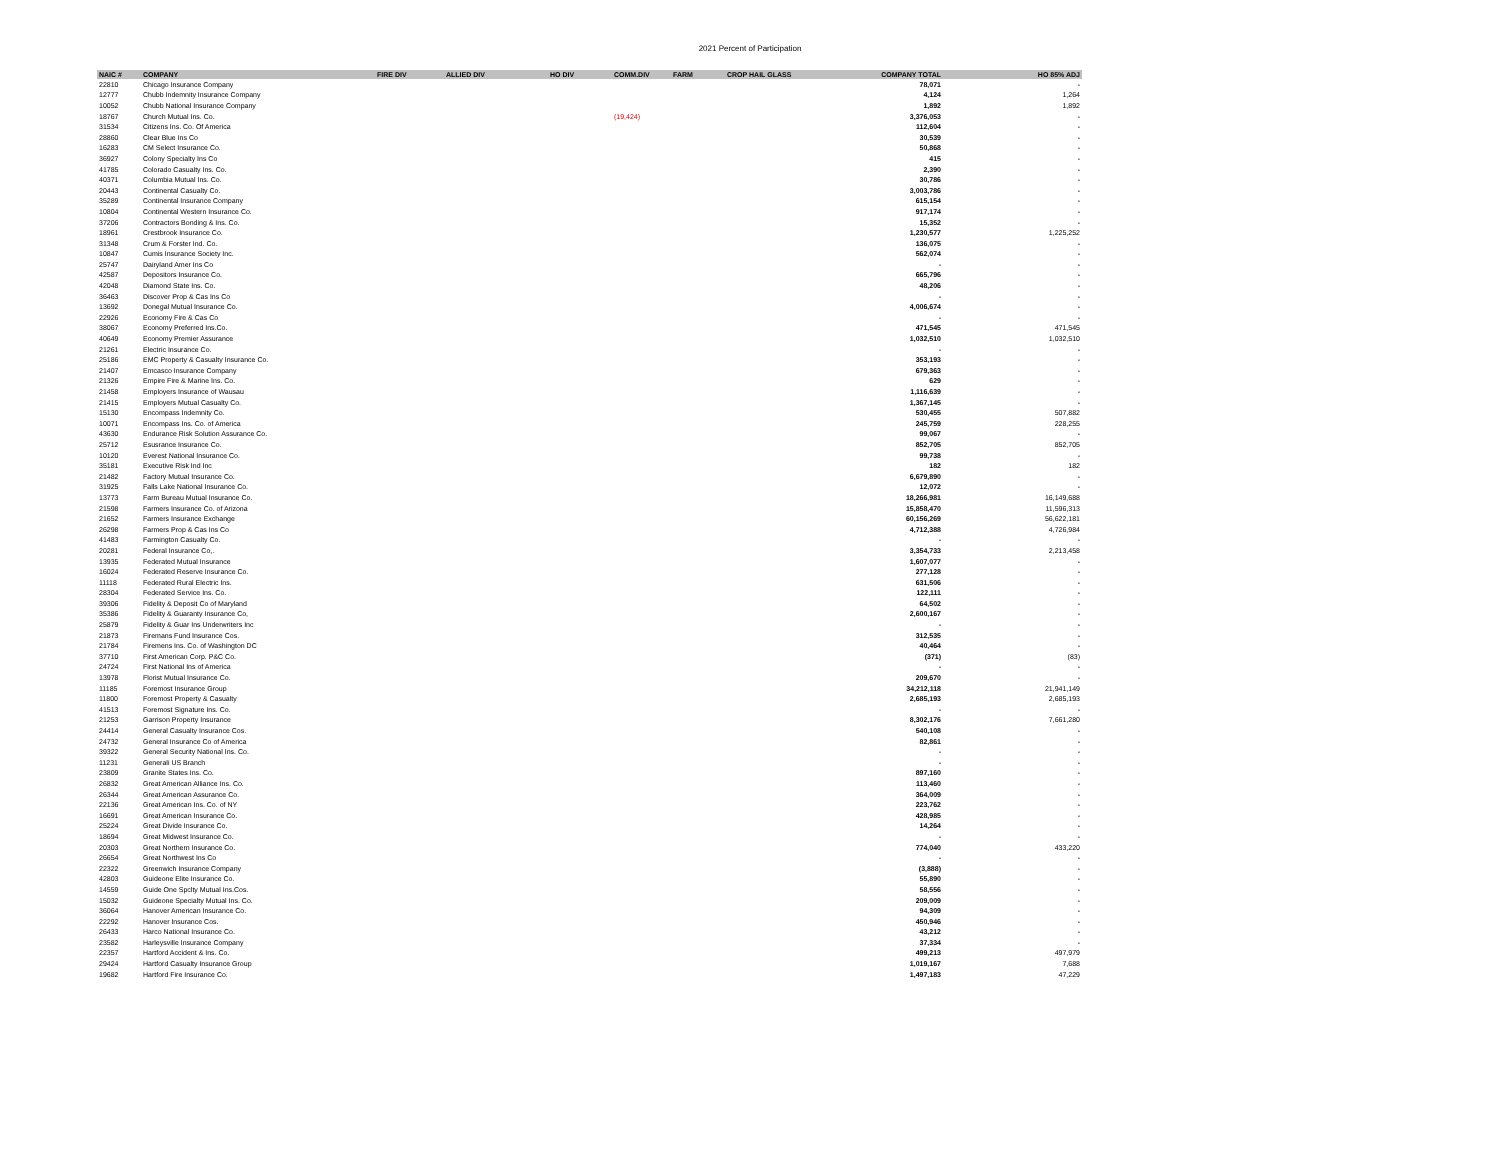2021 Percent of Participation
| NAIC # | COMPANY | FIRE DIV | ALLIED DIV | HO DIV | COMM.DIV | FARM | CROP HAIL GLASS | COMPANY TOTAL | HO 85% ADJ |
| --- | --- | --- | --- | --- | --- | --- | --- | --- | --- |
| 22810 | Chicago Insurance Company | | | | | | | 78,071 | - |
| 12777 | Chubb Indemnity Insurance Company | | | | | | | 4,124 | 1,264 |
| 10052 | Chubb National Insurance Company | | | | | | | 1,892 | 1,892 |
| 18767 | Church Mutual Ins. Co. | | | | (19,424) | | | 3,376,053 | - |
| 31534 | Citizens Ins. Co. Of America | | | | | | | 112,604 | - |
| 28860 | Clear Blue Ins Co | | | | | | | 30,539 | - |
| 16283 | CM Select Insurance Co. | | | | | | | 50,868 | - |
| 36927 | Colony Specialty Ins Co | | | | | | | 415 | - |
| 41785 | Colorado Casualty Ins. Co. | | | | | | | 2,390 | - |
| 40371 | Columbia Mutual Ins. Co. | | | | | | | 30,786 | - |
| 20443 | Continental Casualty Co. | | | | | | | 3,003,786 | - |
| 35289 | Continental Insurance Company | | | | | | | 615,154 | - |
| 10804 | Continental Western Insurance Co. | | | | | | | 917,174 | - |
| 37206 | Contractors Bonding & Ins. Co. | | | | | | | 15,352 | - |
| 18961 | Crestbrook Insurance Co. | | | | | | | 1,230,577 | 1,225,252 |
| 31348 | Crum & Forster Ind. Co. | | | | | | | 136,075 | - |
| 10847 | Cumis Insurance Society Inc. | | | | | | | 562,074 | - |
| 25747 | Dairyland Amer Ins Co | | | | | | | - | - |
| 42587 | Depositors Insurance Co. | | | | | | | 665,796 | - |
| 42048 | Diamond State Ins. Co. | | | | | | | 48,206 | - |
| 36463 | Discover Prop & Cas Ins Co | | | | | | | - | - |
| 13692 | Donegal Mutual Insurance Co. | | | | | | | 4,006,674 | - |
| 22926 | Economy Fire & Cas Co | | | | | | | - | - |
| 38067 | Economy Preferred Ins.Co. | | | | | | | 471,545 | 471,545 |
| 40649 | Economy Premier Assurance | | | | | | | 1,032,510 | 1,032,510 |
| 21261 | Electric Insurance Co. | | | | | | | - | - |
| 25186 | EMC Property & Casualty Insurance Co. | | | | | | | 353,193 | - |
| 21407 | Emcasco Insurance Company | | | | | | | 679,363 | - |
| 21326 | Empire Fire & Marine Ins. Co. | | | | | | | 629 | - |
| 21458 | Employers Insurance of Wausau | | | | | | | 1,116,639 | - |
| 21415 | Employers Mutual Casualty Co. | | | | | | | 1,367,145 | - |
| 15130 | Encompass Indemnity Co. | | | | | | | 530,455 | 507,882 |
| 10071 | Encompass Ins. Co. of America | | | | | | | 245,759 | 228,255 |
| 43630 | Endurance Risk Solution Assurance Co. | | | | | | | 99,067 | - |
| 25712 | Esusrance Insurance Co. | | | | | | | 852,705 | 852,705 |
| 10120 | Everest National Insurance Co. | | | | | | | 99,738 | - |
| 35181 | Executive Risk Ind Inc | | | | | | | 182 | 182 |
| 21482 | Factory Mutual Insurance Co. | | | | | | | 6,679,890 | - |
| 31925 | Falls Lake National Insurance Co. | | | | | | | 12,072 | - |
| 13773 | Farm Bureau Mutual Insurance Co. | | | | | | | 18,266,981 | 16,149,688 |
| 21598 | Farmers Insurance Co. of Arizona | | | | | | | 15,858,470 | 11,596,313 |
| 21652 | Farmers Insurance Exchange | | | | | | | 60,156,269 | 56,622,181 |
| 26298 | Farmers Prop & Cas Ins Co | | | | | | | 4,712,388 | 4,726,984 |
| 41483 | Farmington Casualty Co. | | | | | | | - | - |
| 20281 | Federal Insurance Co,. | | | | | | | 3,354,733 | 2,213,458 |
| 13935 | Federated Mutual Insurance | | | | | | | 1,607,077 | - |
| 16024 | Federated Reserve Insurance Co. | | | | | | | 277,128 | - |
| 11118 | Federated Rural Electric Ins. | | | | | | | 631,506 | - |
| 28304 | Federated Service Ins. Co. | | | | | | | 122,111 | - |
| 39306 | Fidelity & Deposit Co of Maryland | | | | | | | 64,502 | - |
| 35386 | Fidelity & Guaranty Insurance Co, | | | | | | | 2,600,167 | - |
| 25879 | Fidelity & Guar Ins Underwriters Inc | | | | | | | - | - |
| 21873 | Firemans Fund Insurance Cos. | | | | | | | 312,535 | - |
| 21784 | Firemens Ins. Co. of Washington DC | | | | | | | 40,464 | - |
| 37710 | First American Corp. P&C Co. | | | | | | | (371) | (83) |
| 24724 | First National Ins of America | | | | | | | - | - |
| 13978 | Florist Mutual Insurance Co. | | | | | | | 209,670 | - |
| 11185 | Foremost Insurance Group | | | | | | | 34,212,118 | 21,941,149 |
| 11800 | Foremost Property & Casualty | | | | | | | 2,685,193 | 2,685,193 |
| 41513 | Foremost Signature Ins. Co. | | | | | | | - | - |
| 21253 | Garrison Property Insurance | | | | | | | 8,302,176 | 7,661,280 |
| 24414 | General Casualty Insurance Cos. | | | | | | | 540,108 | - |
| 24732 | General Insurance Co of America | | | | | | | 82,861 | - |
| 39322 | General Security National Ins. Co. | | | | | | | - | - |
| 11231 | Generali US Branch | | | | | | | - | - |
| 23809 | Granite States Ins. Co. | | | | | | | 897,160 | - |
| 26832 | Great American Alliance Ins. Co. | | | | | | | 113,460 | - |
| 26344 | Great American Assurance Co. | | | | | | | 364,009 | - |
| 22136 | Great American Ins. Co. of NY | | | | | | | 223,762 | - |
| 16691 | Great American Insurance Co. | | | | | | | 428,985 | - |
| 25224 | Great Divide Insurance Co. | | | | | | | 14,264 | - |
| 18694 | Great Midwest Insurance Co. | | | | | | | - | - |
| 20303 | Great Northern Insurance Co. | | | | | | | 774,040 | 433,220 |
| 26654 | Great Northwest Ins Co | | | | | | | - | - |
| 22322 | Greenwich Insurance Company | | | | | | | (3,888) | - |
| 42803 | Guideone Elite Insurance Co. | | | | | | | 55,890 | - |
| 14559 | Guide One Spclty Mutual Ins.Cos. | | | | | | | 58,556 | - |
| 15032 | Guideone Specialty Mutual Ins. Co. | | | | | | | 209,009 | - |
| 36064 | Hanover American Insurance Co. | | | | | | | 94,309 | - |
| 22292 | Hanover Insurance Cos. | | | | | | | 450,946 | - |
| 26433 | Harco National Insurance Co. | | | | | | | 43,212 | - |
| 23582 | Harleysville Insurance Company | | | | | | | 37,334 | - |
| 22357 | Hartford Accident & Ins. Co. | | | | | | | 499,213 | 497,979 |
| 29424 | Hartford Casualty Insurance Group | | | | | | | 1,019,167 | 7,688 |
| 19682 | Hartford Fire Insurance Co. | | | | | | | 1,497,183 | 47,229 |